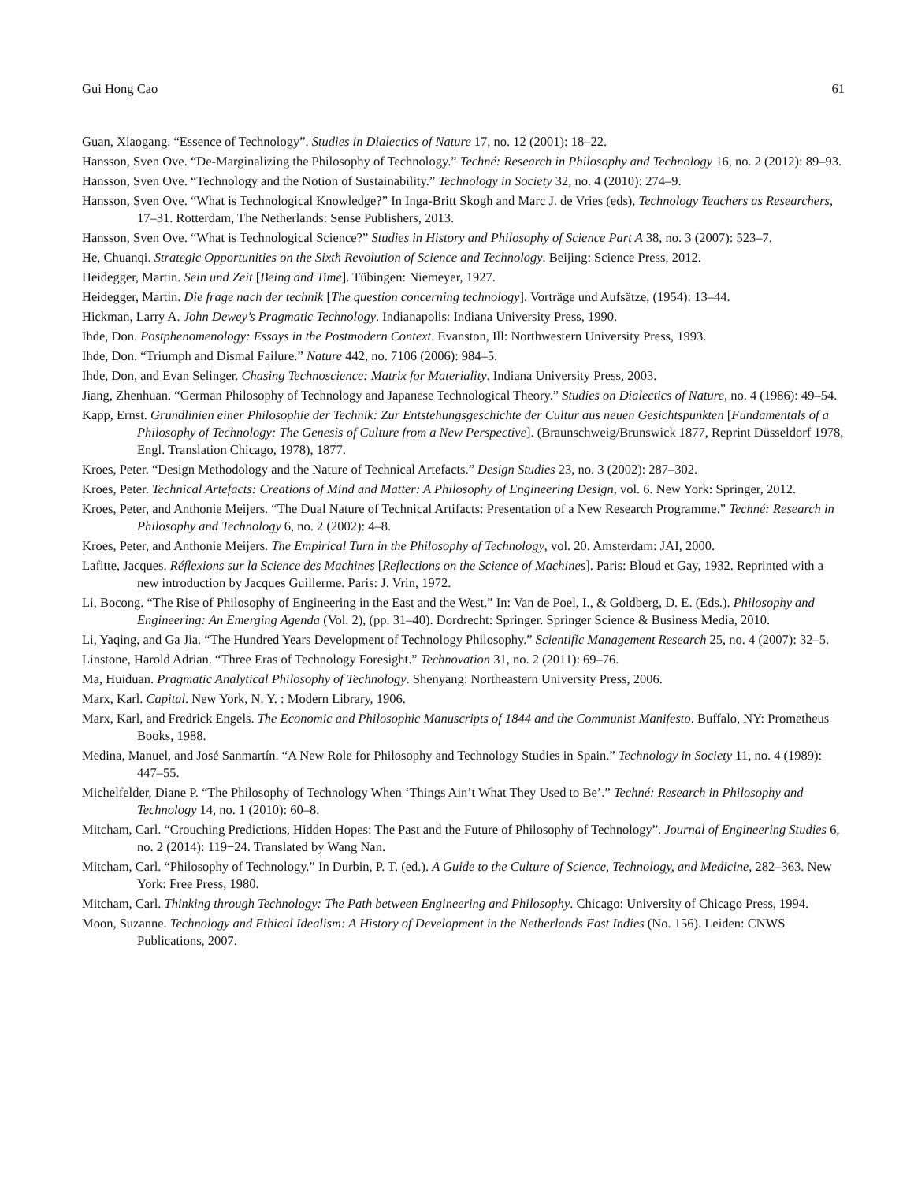Gui Hong Cao 61
Guan, Xiaogang. “Essence of Technology”. Studies in Dialectics of Nature 17, no. 12 (2001): 18–22.
Hansson, Sven Ove. “De-Marginalizing the Philosophy of Technology.” Techné: Research in Philosophy and Technology 16, no. 2 (2012): 89–93.
Hansson, Sven Ove. “Technology and the Notion of Sustainability.” Technology in Society 32, no. 4 (2010): 274–9.
Hansson, Sven Ove. “What is Technological Knowledge?” In Inga-Britt Skogh and Marc J. de Vries (eds), Technology Teachers as Researchers, 17–31. Rotterdam, The Netherlands: Sense Publishers, 2013.
Hansson, Sven Ove. “What is Technological Science?” Studies in History and Philosophy of Science Part A 38, no. 3 (2007): 523–7.
He, Chuanqi. Strategic Opportunities on the Sixth Revolution of Science and Technology. Beijing: Science Press, 2012.
Heidegger, Martin. Sein und Zeit [Being and Time]. Tübingen: Niemeyer, 1927.
Heidegger, Martin. Die frage nach der technik [The question concerning technology]. Vorträge und Aufsätze, (1954): 13–44.
Hickman, Larry A. John Dewey’s Pragmatic Technology. Indianapolis: Indiana University Press, 1990.
Ihde, Don. Postphenomenology: Essays in the Postmodern Context. Evanston, Ill: Northwestern University Press, 1993.
Ihde, Don. “Triumph and Dismal Failure.” Nature 442, no. 7106 (2006): 984–5.
Ihde, Don, and Evan Selinger. Chasing Technoscience: Matrix for Materiality. Indiana University Press, 2003.
Jiang, Zhenhuan. “German Philosophy of Technology and Japanese Technological Theory.” Studies on Dialectics of Nature, no. 4 (1986): 49–54.
Kapp, Ernst. Grundlinien einer Philosophie der Technik: Zur Entstehungsgeschichte der Cultur aus neuen Gesichtspunkten [Fundamentals of a Philosophy of Technology: The Genesis of Culture from a New Perspective]. (Braunschweig/Brunswick 1877, Reprint Düsseldorf 1978, Engl. Translation Chicago, 1978), 1877.
Kroes, Peter. “Design Methodology and the Nature of Technical Artefacts.” Design Studies 23, no. 3 (2002): 287–302.
Kroes, Peter. Technical Artefacts: Creations of Mind and Matter: A Philosophy of Engineering Design, vol. 6. New York: Springer, 2012.
Kroes, Peter, and Anthonie Meijers. “The Dual Nature of Technical Artifacts: Presentation of a New Research Programme.” Techné: Research in Philosophy and Technology 6, no. 2 (2002): 4–8.
Kroes, Peter, and Anthonie Meijers. The Empirical Turn in the Philosophy of Technology, vol. 20. Amsterdam: JAI, 2000.
Lafitte, Jacques. Réflexions sur la Science des Machines [Reflections on the Science of Machines]. Paris: Bloud et Gay, 1932. Reprinted with a new introduction by Jacques Guillerme. Paris: J. Vrin, 1972.
Li, Bocong. “The Rise of Philosophy of Engineering in the East and the West.” In: Van de Poel, I., & Goldberg, D. E. (Eds.). Philosophy and Engineering: An Emerging Agenda (Vol. 2), (pp. 31–40). Dordrecht: Springer. Springer Science & Business Media, 2010.
Li, Yaqing, and Ga Jia. “The Hundred Years Development of Technology Philosophy.” Scientific Management Research 25, no. 4 (2007): 32–5.
Linstone, Harold Adrian. “Three Eras of Technology Foresight.” Technovation 31, no. 2 (2011): 69–76.
Ma, Huiduan. Pragmatic Analytical Philosophy of Technology. Shenyang: Northeastern University Press, 2006.
Marx, Karl. Capital. New York, N. Y. : Modern Library, 1906.
Marx, Karl, and Fredrick Engels. The Economic and Philosophic Manuscripts of 1844 and the Communist Manifesto. Buffalo, NY: Prometheus Books, 1988.
Medina, Manuel, and José Sanmartín. “A New Role for Philosophy and Technology Studies in Spain.” Technology in Society 11, no. 4 (1989): 447–55.
Michelfelder, Diane P. “The Philosophy of Technology When ‘Things Ain’t What They Used to Be’.” Techné: Research in Philosophy and Technology 14, no. 1 (2010): 60–8.
Mitcham, Carl. “Crouching Predictions, Hidden Hopes: The Past and the Future of Philosophy of Technology”. Journal of Engineering Studies 6, no. 2 (2014): 119−24. Translated by Wang Nan.
Mitcham, Carl. “Philosophy of Technology.” In Durbin, P. T. (ed.). A Guide to the Culture of Science, Technology, and Medicine, 282–363. New York: Free Press, 1980.
Mitcham, Carl. Thinking through Technology: The Path between Engineering and Philosophy. Chicago: University of Chicago Press, 1994.
Moon, Suzanne. Technology and Ethical Idealism: A History of Development in the Netherlands East Indies (No. 156). Leiden: CNWS Publications, 2007.